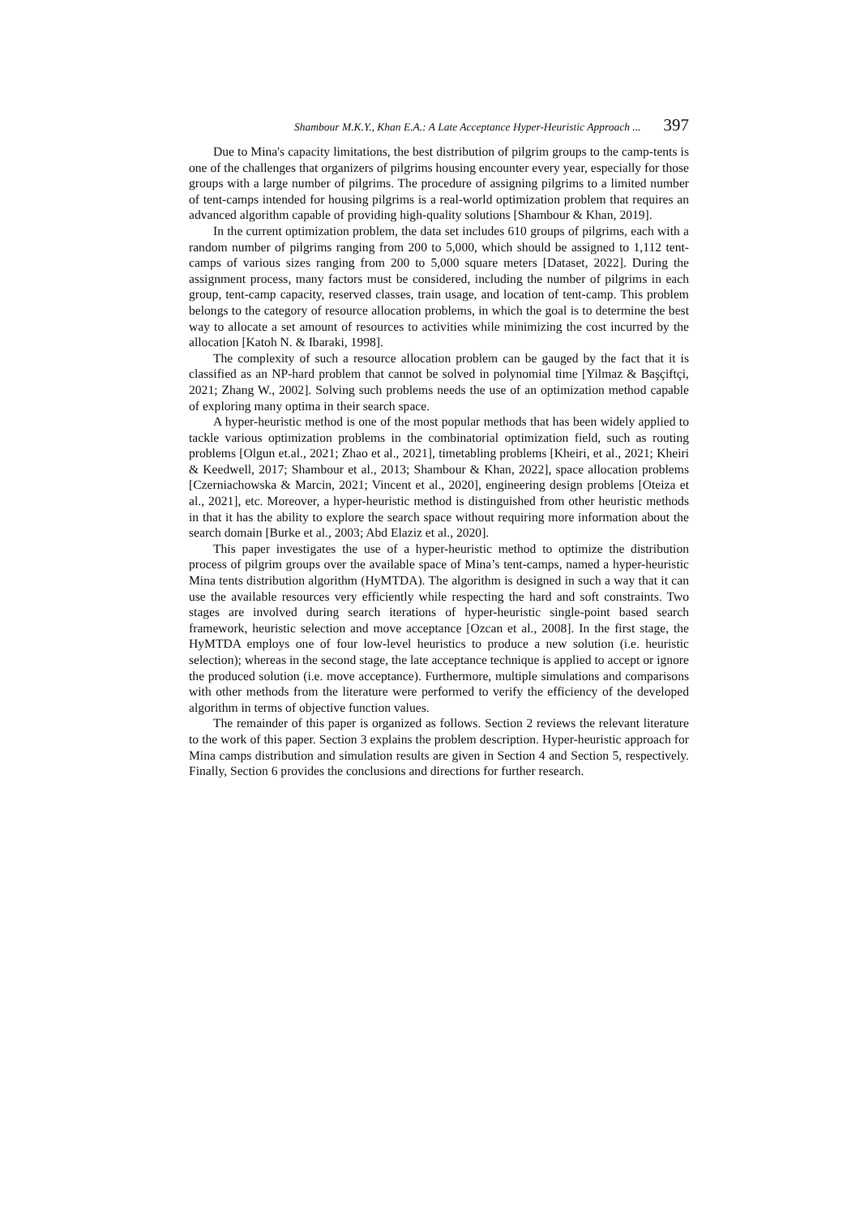Shambour M.K.Y., Khan E.A.: A Late Acceptance Hyper-Heuristic Approach ... 397
Due to Mina's capacity limitations, the best distribution of pilgrim groups to the camp-tents is one of the challenges that organizers of pilgrims housing encounter every year, especially for those groups with a large number of pilgrims. The procedure of assigning pilgrims to a limited number of tent-camps intended for housing pilgrims is a real-world optimization problem that requires an advanced algorithm capable of providing high-quality solutions [Shambour & Khan, 2019].
In the current optimization problem, the data set includes 610 groups of pilgrims, each with a random number of pilgrims ranging from 200 to 5,000, which should be assigned to 1,112 tent-camps of various sizes ranging from 200 to 5,000 square meters [Dataset, 2022]. During the assignment process, many factors must be considered, including the number of pilgrims in each group, tent-camp capacity, reserved classes, train usage, and location of tent-camp. This problem belongs to the category of resource allocation problems, in which the goal is to determine the best way to allocate a set amount of resources to activities while minimizing the cost incurred by the allocation [Katoh N. & Ibaraki, 1998].
The complexity of such a resource allocation problem can be gauged by the fact that it is classified as an NP-hard problem that cannot be solved in polynomial time [Yilmaz & Başçiftçi, 2021; Zhang W., 2002]. Solving such problems needs the use of an optimization method capable of exploring many optima in their search space.
A hyper-heuristic method is one of the most popular methods that has been widely applied to tackle various optimization problems in the combinatorial optimization field, such as routing problems [Olgun et.al., 2021; Zhao et al., 2021], timetabling problems [Kheiri, et al., 2021; Kheiri & Keedwell, 2017; Shambour et al., 2013; Shambour & Khan, 2022], space allocation problems [Czerniachowska & Marcin, 2021; Vincent et al., 2020], engineering design problems [Oteiza et al., 2021], etc. Moreover, a hyper-heuristic method is distinguished from other heuristic methods in that it has the ability to explore the search space without requiring more information about the search domain [Burke et al., 2003; Abd Elaziz et al., 2020].
This paper investigates the use of a hyper-heuristic method to optimize the distribution process of pilgrim groups over the available space of Mina’s tent-camps, named a hyper-heuristic Mina tents distribution algorithm (HyMTDA). The algorithm is designed in such a way that it can use the available resources very efficiently while respecting the hard and soft constraints. Two stages are involved during search iterations of hyper-heuristic single-point based search framework, heuristic selection and move acceptance [Ozcan et al., 2008]. In the first stage, the HyMTDA employs one of four low-level heuristics to produce a new solution (i.e. heuristic selection); whereas in the second stage, the late acceptance technique is applied to accept or ignore the produced solution (i.e. move acceptance). Furthermore, multiple simulations and comparisons with other methods from the literature were performed to verify the efficiency of the developed algorithm in terms of objective function values.
The remainder of this paper is organized as follows. Section 2 reviews the relevant literature to the work of this paper. Section 3 explains the problem description. Hyper-heuristic approach for Mina camps distribution and simulation results are given in Section 4 and Section 5, respectively. Finally, Section 6 provides the conclusions and directions for further research.